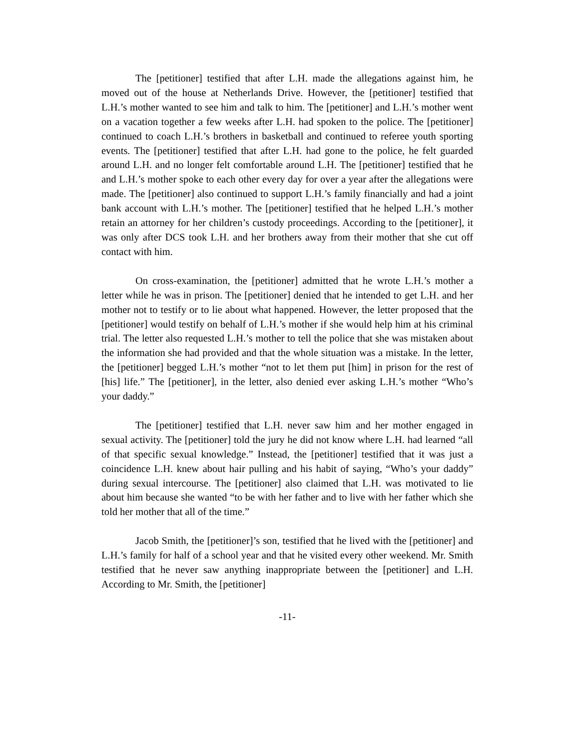The [petitioner] testified that after L.H. made the allegations against him, he moved out of the house at Netherlands Drive. However, the [petitioner] testified that L.H.’s mother wanted to see him and talk to him. The [petitioner] and L.H.’s mother went on a vacation together a few weeks after L.H. had spoken to the police. The [petitioner] continued to coach L.H.’s brothers in basketball and continued to referee youth sporting events. The [petitioner] testified that after L.H. had gone to the police, he felt guarded around L.H. and no longer felt comfortable around L.H. The [petitioner] testified that he and L.H.’s mother spoke to each other every day for over a year after the allegations were made. The [petitioner] also continued to support L.H.’s family financially and had a joint bank account with L.H.’s mother. The [petitioner] testified that he helped L.H.’s mother retain an attorney for her children’s custody proceedings. According to the [petitioner], it was only after DCS took L.H. and her brothers away from their mother that she cut off contact with him.
On cross-examination, the [petitioner] admitted that he wrote L.H.’s mother a letter while he was in prison. The [petitioner] denied that he intended to get L.H. and her mother not to testify or to lie about what happened. However, the letter proposed that the [petitioner] would testify on behalf of L.H.’s mother if she would help him at his criminal trial. The letter also requested L.H.’s mother to tell the police that she was mistaken about the information she had provided and that the whole situation was a mistake. In the letter, the [petitioner] begged L.H.’s mother “not to let them put [him] in prison for the rest of [his] life.” The [petitioner], in the letter, also denied ever asking L.H.’s mother “Who’s your daddy.”
The [petitioner] testified that L.H. never saw him and her mother engaged in sexual activity. The [petitioner] told the jury he did not know where L.H. had learned “all of that specific sexual knowledge.” Instead, the [petitioner] testified that it was just a coincidence L.H. knew about hair pulling and his habit of saying, “Who’s your daddy” during sexual intercourse. The [petitioner] also claimed that L.H. was motivated to lie about him because she wanted “to be with her father and to live with her father which she told her mother that all of the time.”
Jacob Smith, the [petitioner]’s son, testified that he lived with the [petitioner] and L.H.’s family for half of a school year and that he visited every other weekend. Mr. Smith testified that he never saw anything inappropriate between the [petitioner] and L.H. According to Mr. Smith, the [petitioner]
-11-